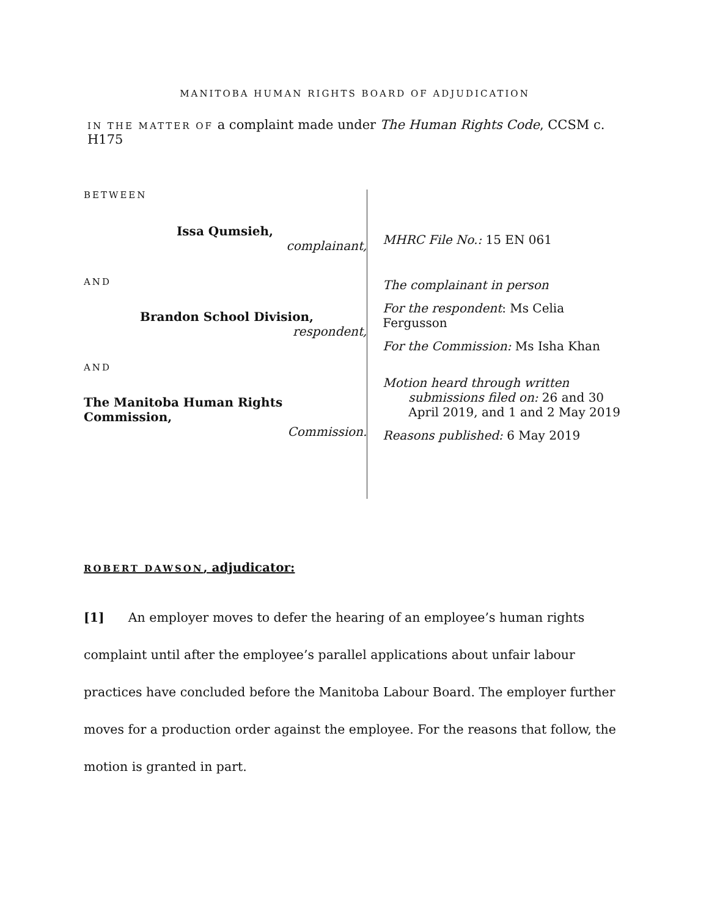MANITOBA HUMAN RIGHTS BOARD OF ADJUDICATION
IN THE MATTER OF a complaint made under The Human Rights Code, CCSM c. H175
BETWEEN
Issa Qumsieh,
complainant,
AND
Brandon School Division,
respondent,
AND
The Manitoba Human Rights Commission,
Commission.
MHRC File No.: 15 EN 061
The complainant in person
For the respondent: Ms Celia Fergusson
For the Commission: Ms Isha Khan
Motion heard through written
submissions filed on: 26 and 30
April 2019, and 1 and 2 May 2019
Reasons published: 6 May 2019
ROBERT DAWSON, adjudicator:
[1] An employer moves to defer the hearing of an employee’s human rights complaint until after the employee’s parallel applications about unfair labour practices have concluded before the Manitoba Labour Board. The employer further moves for a production order against the employee. For the reasons that follow, the motion is granted in part.